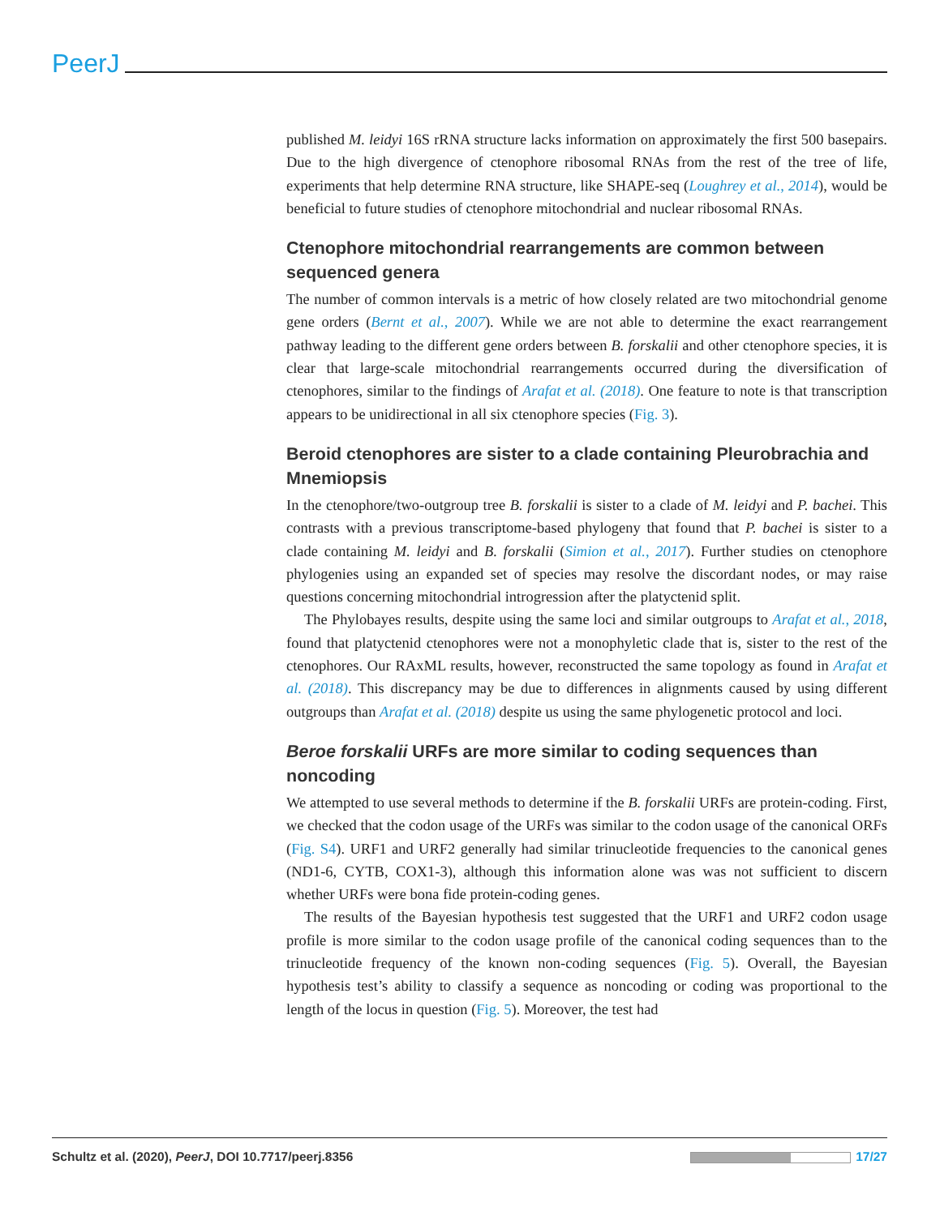PeerJ
published M. leidyi 16S rRNA structure lacks information on approximately the first 500 basepairs. Due to the high divergence of ctenophore ribosomal RNAs from the rest of the tree of life, experiments that help determine RNA structure, like SHAPE-seq (Loughrey et al., 2014), would be beneficial to future studies of ctenophore mitochondrial and nuclear ribosomal RNAs.
Ctenophore mitochondrial rearrangements are common between sequenced genera
The number of common intervals is a metric of how closely related are two mitochondrial genome gene orders (Bernt et al., 2007). While we are not able to determine the exact rearrangement pathway leading to the different gene orders between B. forskalii and other ctenophore species, it is clear that large-scale mitochondrial rearrangements occurred during the diversification of ctenophores, similar to the findings of Arafat et al. (2018). One feature to note is that transcription appears to be unidirectional in all six ctenophore species (Fig. 3).
Beroid ctenophores are sister to a clade containing Pleurobrachia and Mnemiopsis
In the ctenophore/two-outgroup tree B. forskalii is sister to a clade of M. leidyi and P. bachei. This contrasts with a previous transcriptome-based phylogeny that found that P. bachei is sister to a clade containing M. leidyi and B. forskalii (Simion et al., 2017). Further studies on ctenophore phylogenies using an expanded set of species may resolve the discordant nodes, or may raise questions concerning mitochondrial introgression after the platyctenid split.
The Phylobayes results, despite using the same loci and similar outgroups to Arafat et al., 2018, found that platyctenid ctenophores were not a monophyletic clade that is, sister to the rest of the ctenophores. Our RAxML results, however, reconstructed the same topology as found in Arafat et al. (2018). This discrepancy may be due to differences in alignments caused by using different outgroups than Arafat et al. (2018) despite us using the same phylogenetic protocol and loci.
Beroe forskalii URFs are more similar to coding sequences than noncoding
We attempted to use several methods to determine if the B. forskalii URFs are protein-coding. First, we checked that the codon usage of the URFs was similar to the codon usage of the canonical ORFs (Fig. S4). URF1 and URF2 generally had similar trinucleotide frequencies to the canonical genes (ND1-6, CYTB, COX1-3), although this information alone was was not sufficient to discern whether URFs were bona fide protein-coding genes.
The results of the Bayesian hypothesis test suggested that the URF1 and URF2 codon usage profile is more similar to the codon usage profile of the canonical coding sequences than to the trinucleotide frequency of the known non-coding sequences (Fig. 5). Overall, the Bayesian hypothesis test’s ability to classify a sequence as noncoding or coding was proportional to the length of the locus in question (Fig. 5). Moreover, the test had
Schultz et al. (2020), PeerJ, DOI 10.7717/peerj.8356 17/27